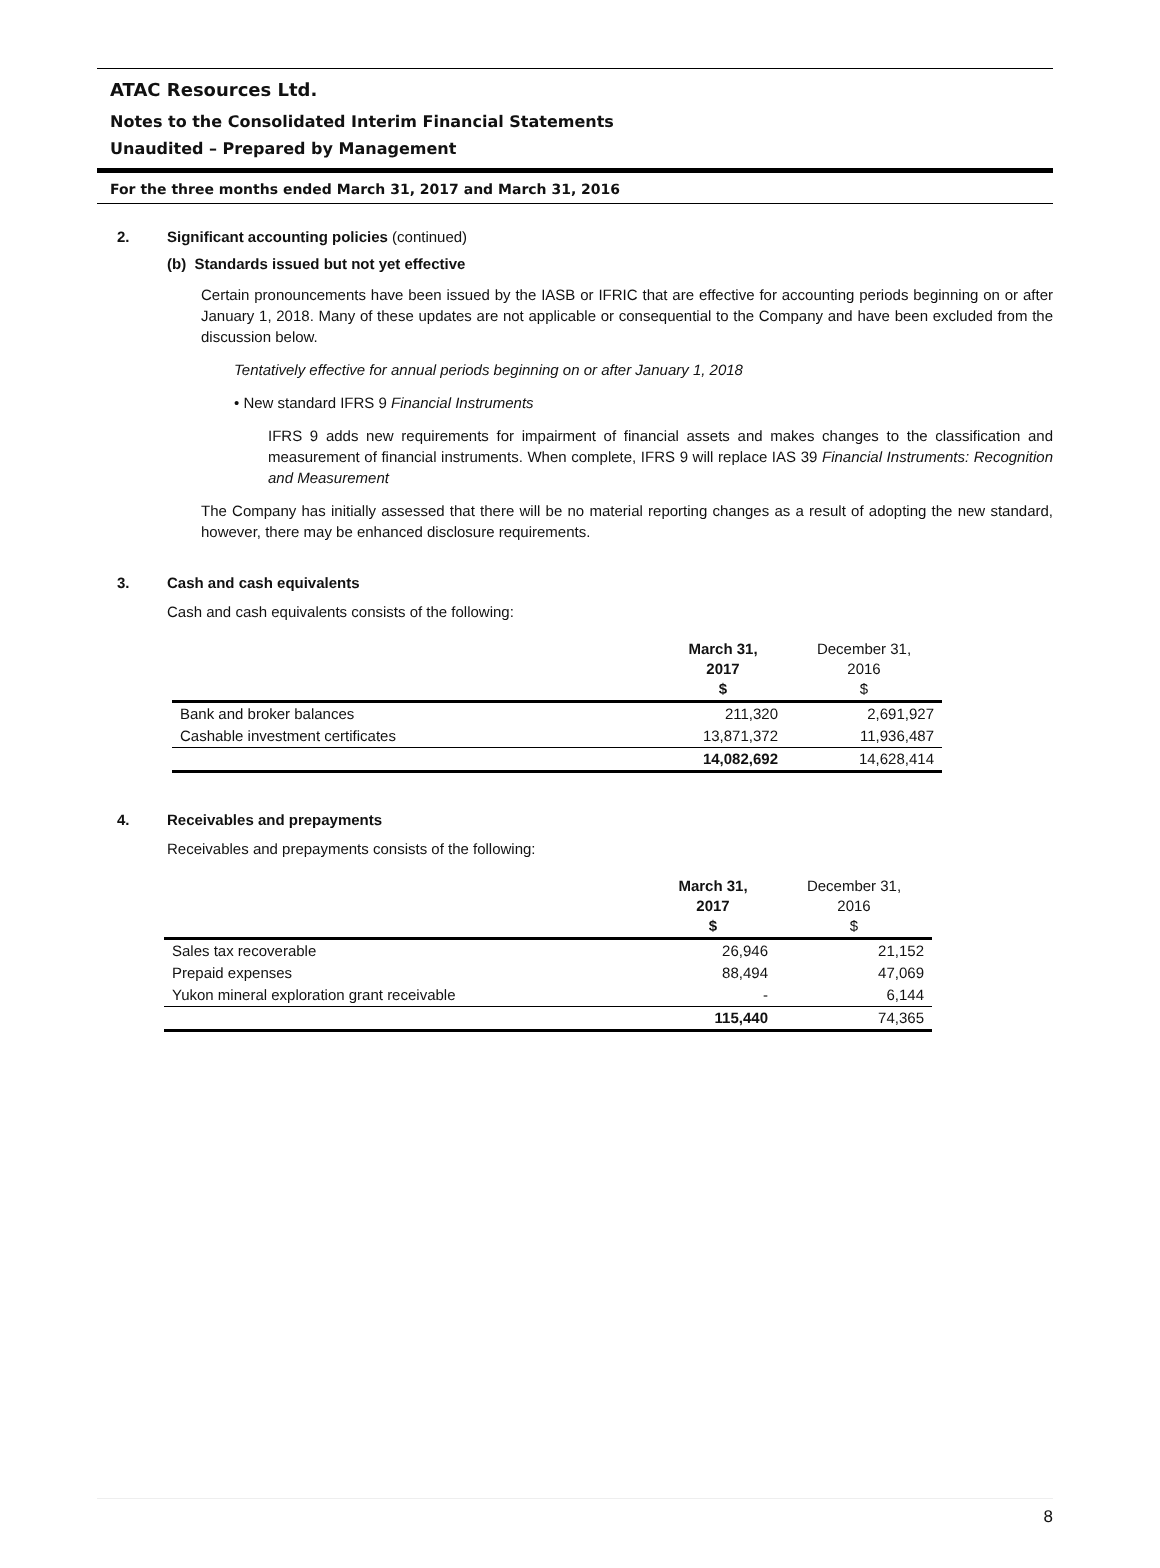ATAC Resources Ltd.
Notes to the Consolidated Interim Financial Statements
Unaudited – Prepared by Management
For the three months ended March 31, 2017 and March 31, 2016
2. Significant accounting policies (continued)
(b) Standards issued but not yet effective
Certain pronouncements have been issued by the IASB or IFRIC that are effective for accounting periods beginning on or after January 1, 2018. Many of these updates are not applicable or consequential to the Company and have been excluded from the discussion below.
Tentatively effective for annual periods beginning on or after January 1, 2018
• New standard IFRS 9 Financial Instruments
IFRS 9 adds new requirements for impairment of financial assets and makes changes to the classification and measurement of financial instruments. When complete, IFRS 9 will replace IAS 39 Financial Instruments: Recognition and Measurement
The Company has initially assessed that there will be no material reporting changes as a result of adopting the new standard, however, there may be enhanced disclosure requirements.
3. Cash and cash equivalents
Cash and cash equivalents consists of the following:
| | March 31, 2017 $ | December 31, 2016 $ |
| Bank and broker balances | 211,320 | 2,691,927 |
| Cashable investment certificates | 13,871,372 | 11,936,487 |
| | 14,082,692 | 14,628,414 |
4. Receivables and prepayments
Receivables and prepayments consists of the following:
| | March 31, 2017 $ | December 31, 2016 $ |
| Sales tax recoverable | 26,946 | 21,152 |
| Prepaid expenses | 88,494 | 47,069 |
| Yukon mineral exploration grant receivable | - | 6,144 |
| | 115,440 | 74,365 |
8